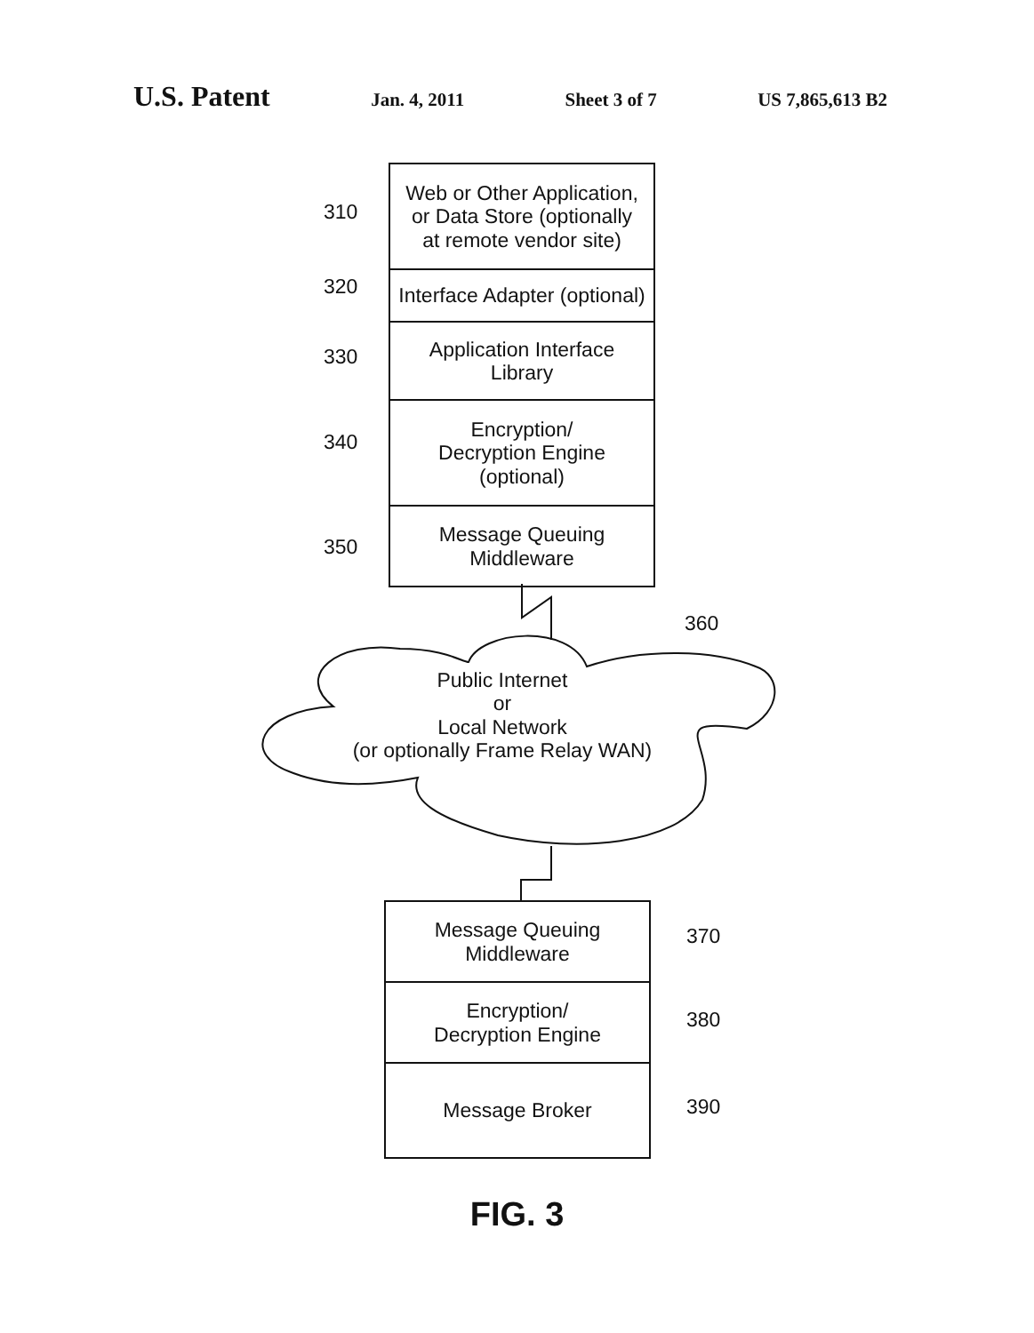U.S. Patent Jan. 4, 2011 Sheet 3 of 7 US 7,865,613 B2
Web or Other Application,
or Data Store (optionally
at remote vendor site)
Interface Adapter (optional)
Application Interface
Library
Encryption/
Decryption Engine
(optional)
Message Queuing
Middleware
310
320
330
340
350
360
Public Internet
or
Local Network
(or optionally Frame Relay WAN)
Message Queuing
Middleware
Encryption/
Decryption Engine
Message Broker
370
380
390
FIG. 3